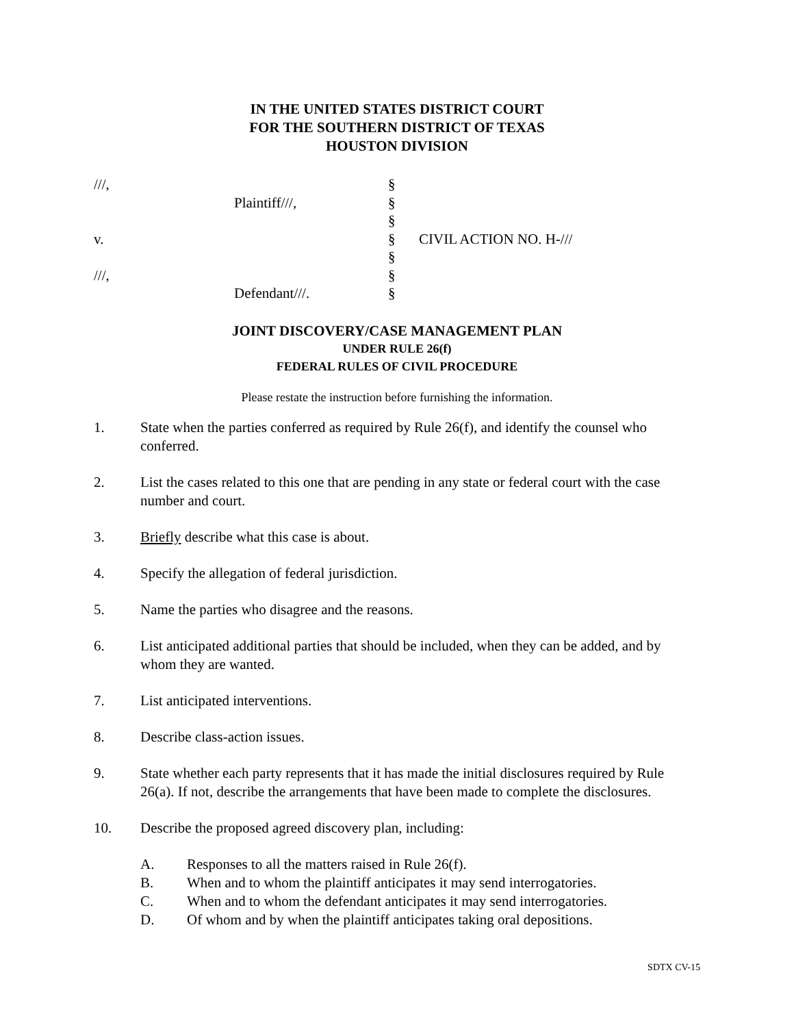IN THE UNITED STATES DISTRICT COURT
FOR THE SOUTHERN DISTRICT OF TEXAS
HOUSTON DIVISION
| ///, | | § | |
| | Plaintiff///, | § | |
| | | § | |
| v. | | § | CIVIL ACTION NO. H-/// |
| | | § | |
| ///, | | § | |
| | Defendant///. | § | |
JOINT DISCOVERY/CASE MANAGEMENT PLAN
UNDER RULE 26(f)
FEDERAL RULES OF CIVIL PROCEDURE
Please restate the instruction before furnishing the information.
1. State when the parties conferred as required by Rule 26(f), and identify the counsel who conferred.
2. List the cases related to this one that are pending in any state or federal court with the case number and court.
3. Briefly describe what this case is about.
4. Specify the allegation of federal jurisdiction.
5. Name the parties who disagree and the reasons.
6. List anticipated additional parties that should be included, when they can be added, and by whom they are wanted.
7. List anticipated interventions.
8. Describe class-action issues.
9. State whether each party represents that it has made the initial disclosures required by Rule 26(a). If not, describe the arrangements that have been made to complete the disclosures.
10. Describe the proposed agreed discovery plan, including:
A. Responses to all the matters raised in Rule 26(f).
B. When and to whom the plaintiff anticipates it may send interrogatories.
C. When and to whom the defendant anticipates it may send interrogatories.
D. Of whom and by when the plaintiff anticipates taking oral depositions.
SDTX CV-15